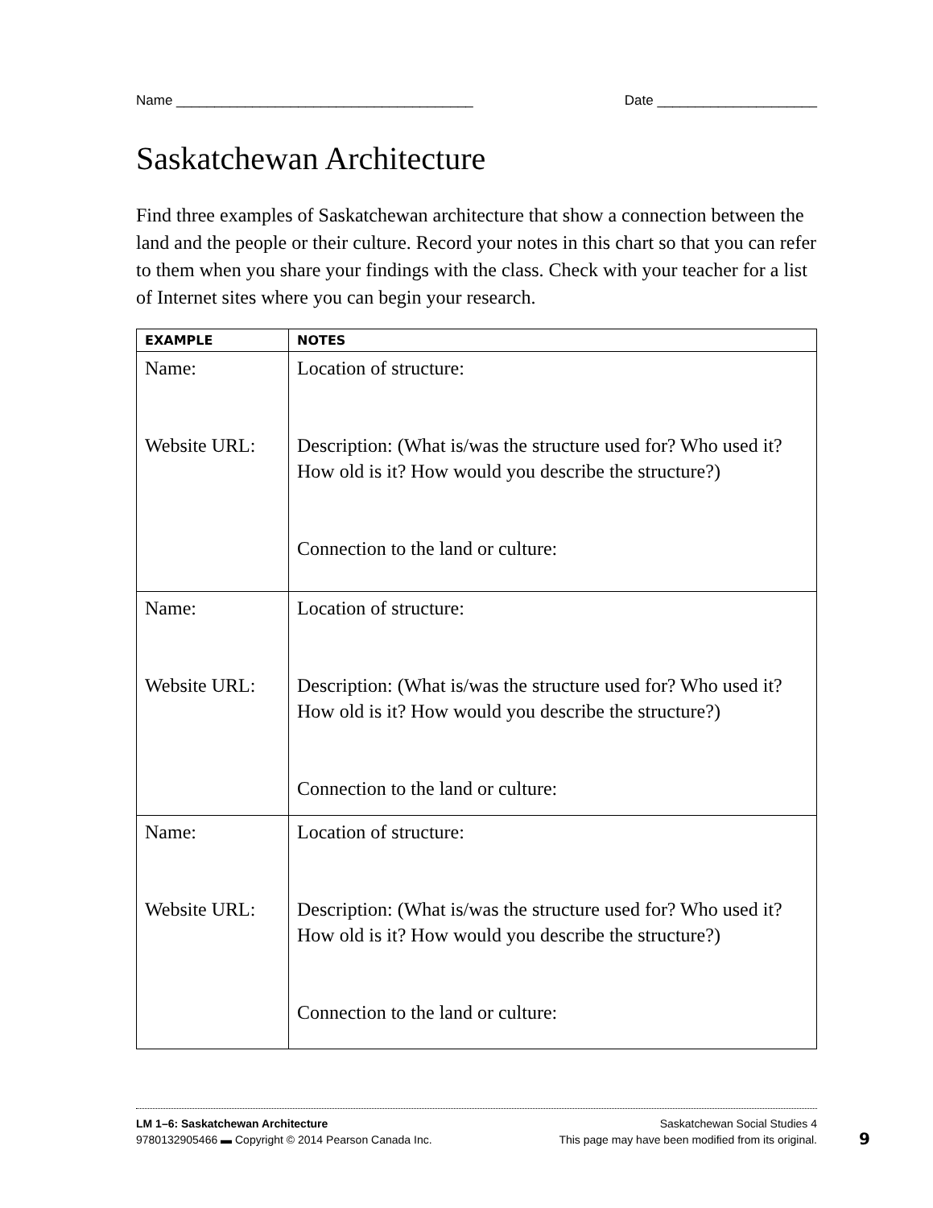Name _______________________________________ Date _____________________
Saskatchewan Architecture
Find three examples of Saskatchewan architecture that show a connection between the land and the people or their culture. Record your notes in this chart so that you can refer to them when you share your findings with the class. Check with your teacher for a list of Internet sites where you can begin your research.
| EXAMPLE | NOTES |
| --- | --- |
| Name: Website URL: | Location of structure: Description: (What is/was the structure used for? Who used it? How old is it? How would you describe the structure?) Connection to the land or culture: |
| Name: Website URL: | Location of structure: Description: (What is/was the structure used for? Who used it? How old is it? How would you describe the structure?) Connection to the land or culture: |
| Name: Website URL: | Location of structure: Description: (What is/was the structure used for? Who used it? How old is it? How would you describe the structure?) Connection to the land or culture: |
LM 1–6: Saskatchewan Architecture Saskatchewan Social Studies 4
9780132905466 ▬ Copyright © 2014 Pearson Canada Inc. This page may have been modified from its original.
9